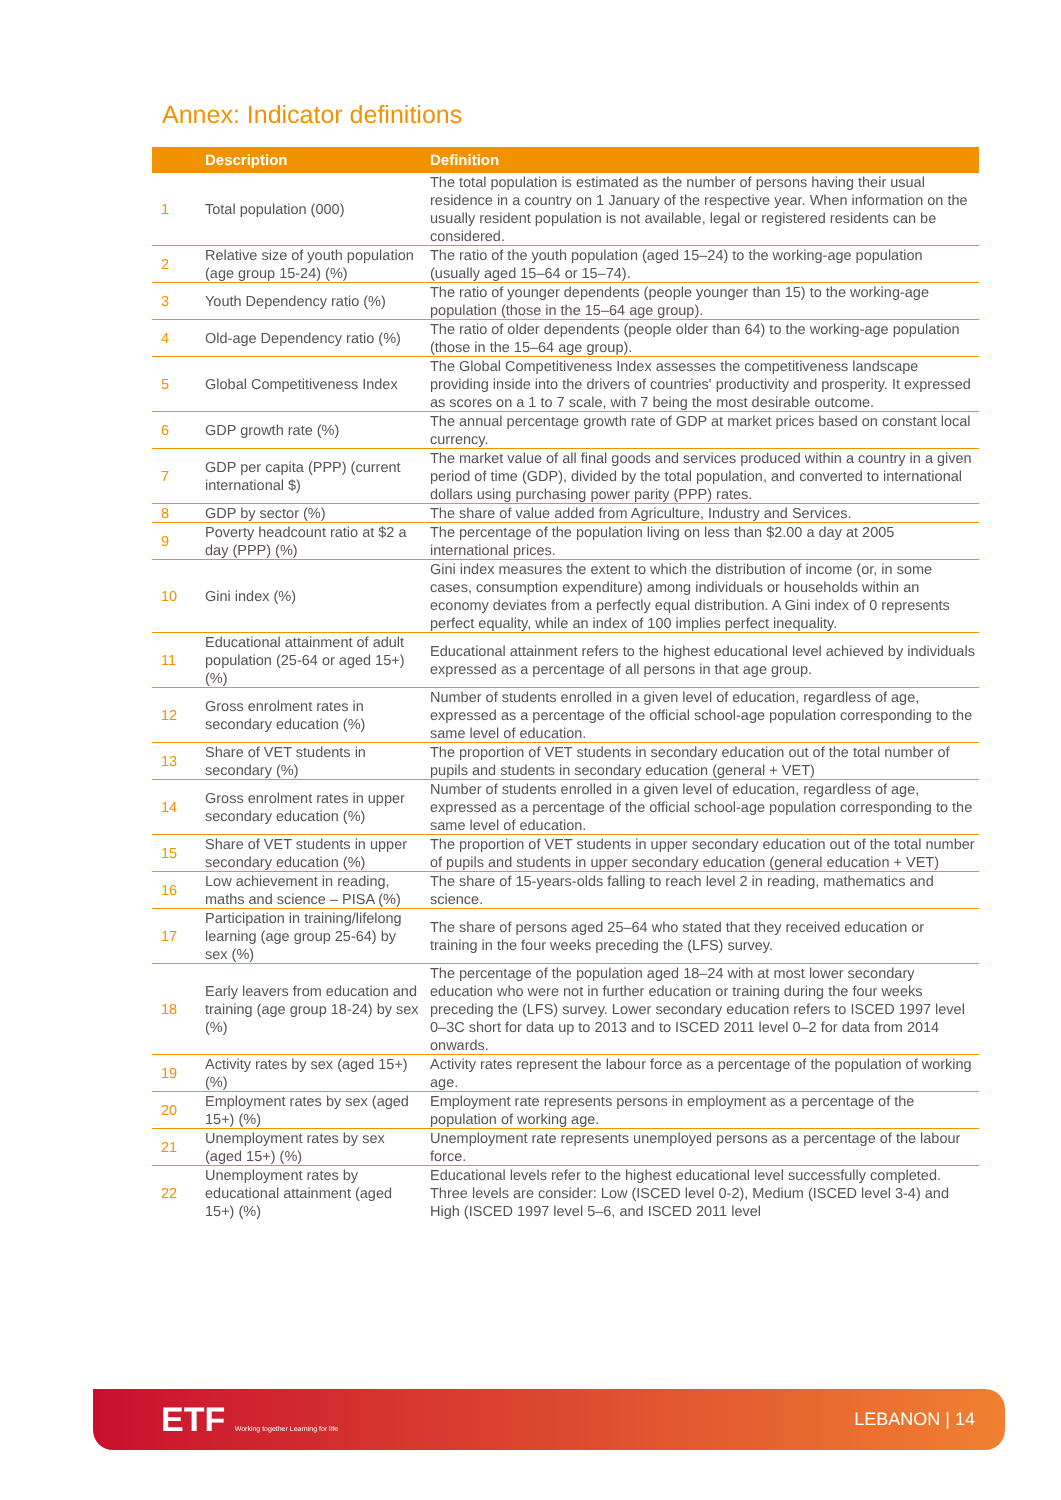Annex: Indicator definitions
| | Description | Definition |
| --- | --- | --- |
| 1 | Total population (000) | The total population is estimated as the number of persons having their usual residence in a country on 1 January of the respective year. When information on the usually resident population is not available, legal or registered residents can be considered. |
| 2 | Relative size of youth population (age group 15-24) (%) | The ratio of the youth population (aged 15–24) to the working-age population (usually aged 15–64 or 15–74). |
| 3 | Youth Dependency ratio (%) | The ratio of younger dependents (people younger than 15) to the working-age population (those in the 15–64 age group). |
| 4 | Old-age Dependency ratio (%) | The ratio of older dependents (people older than 64) to the working-age population (those in the 15–64 age group). |
| 5 | Global Competitiveness Index | The Global Competitiveness Index assesses the competitiveness landscape providing inside into the drivers of countries' productivity and prosperity. It expressed as scores on a 1 to 7 scale, with 7 being the most desirable outcome. |
| 6 | GDP growth rate (%) | The annual percentage growth rate of GDP at market prices based on constant local currency. |
| 7 | GDP per capita (PPP) (current international $) | The market value of all final goods and services produced within a country in a given period of time (GDP), divided by the total population, and converted to international dollars using purchasing power parity (PPP) rates. |
| 8 | GDP by sector (%) | The share of value added from Agriculture, Industry and Services. |
| 9 | Poverty headcount ratio at $2 a day (PPP) (%) | The percentage of the population living on less than $2.00 a day at 2005 international prices. |
| 10 | Gini index (%) | Gini index measures the extent to which the distribution of income (or, in some cases, consumption expenditure) among individuals or households within an economy deviates from a perfectly equal distribution. A Gini index of 0 represents perfect equality, while an index of 100 implies perfect inequality. |
| 11 | Educational attainment of adult population (25-64 or aged 15+) (%) | Educational attainment refers to the highest educational level achieved by individuals expressed as a percentage of all persons in that age group. |
| 12 | Gross enrolment rates in secondary education (%) | Number of students enrolled in a given level of education, regardless of age, expressed as a percentage of the official school-age population corresponding to the same level of education. |
| 13 | Share of VET students in secondary (%) | The proportion of VET students in secondary education out of the total number of pupils and students in secondary education (general + VET) |
| 14 | Gross enrolment rates in upper secondary education (%) | Number of students enrolled in a given level of education, regardless of age, expressed as a percentage of the official school-age population corresponding to the same level of education. |
| 15 | Share of VET students in upper secondary education (%) | The proportion of VET students in upper secondary education out of the total number of pupils and students in upper secondary education (general education + VET) |
| 16 | Low achievement in reading, maths and science – PISA (%) | The share of 15-years-olds falling to reach level 2 in reading, mathematics and science. |
| 17 | Participation in training/lifelong learning (age group 25-64) by sex (%) | The share of persons aged 25–64 who stated that they received education or training in the four weeks preceding the (LFS) survey. |
| 18 | Early leavers from education and training (age group 18-24) by sex (%) | The percentage of the population aged 18–24 with at most lower secondary education who were not in further education or training during the four weeks preceding the (LFS) survey. Lower secondary education refers to ISCED 1997 level 0–3C short for data up to 2013 and to ISCED 2011 level 0–2 for data from 2014 onwards. |
| 19 | Activity rates by sex (aged 15+) (%) | Activity rates represent the labour force as a percentage of the population of working age. |
| 20 | Employment rates by sex (aged 15+) (%) | Employment rate represents persons in employment as a percentage of the population of working age. |
| 21 | Unemployment rates by sex (aged 15+) (%) | Unemployment rate represents unemployed persons as a percentage of the labour force. |
| 22 | Unemployment rates by educational attainment (aged 15+) (%) | Educational levels refer to the highest educational level successfully completed. Three levels are consider: Low (ISCED level 0-2), Medium (ISCED level 3-4) and High (ISCED 1997 level 5–6, and ISCED 2011 level |
ETF Working together Learning for life
LEBANON | 14